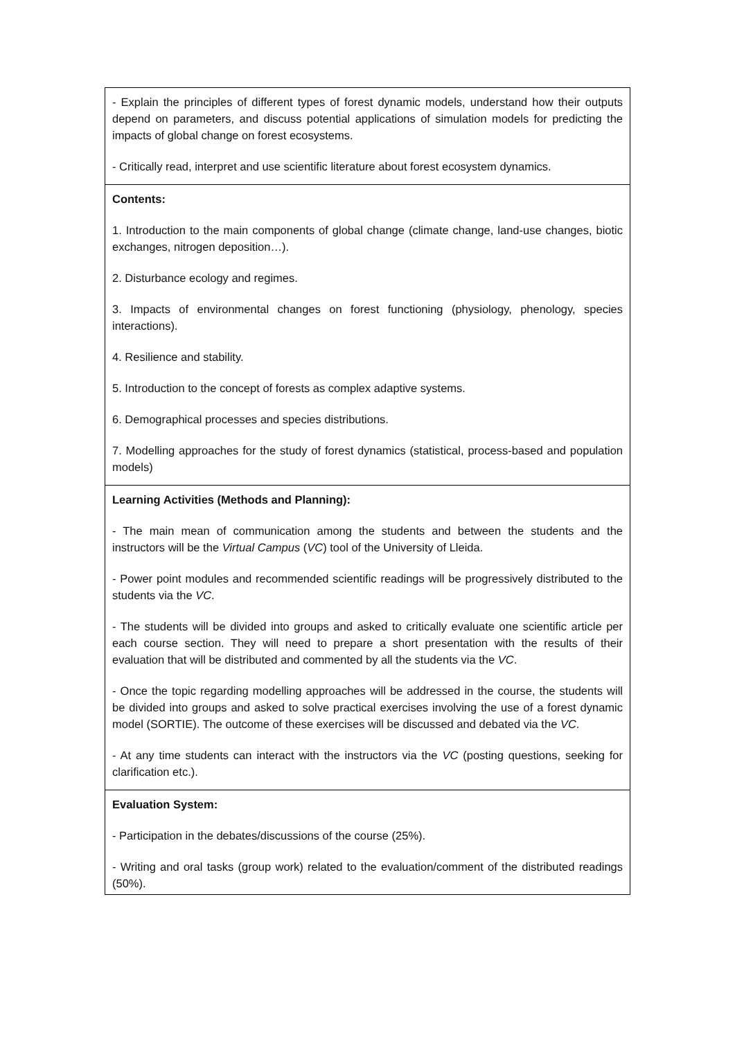| - Explain the principles of different types of forest dynamic models, understand how their outputs depend on parameters, and discuss potential applications of simulation models for predicting the impacts of global change on forest ecosystems. - Critically read, interpret and use scientific literature about forest ecosystem dynamics. |
| Contents: 1. Introduction to the main components of global change (climate change, land-use changes, biotic exchanges, nitrogen deposition…). 2. Disturbance ecology and regimes. 3. Impacts of environmental changes on forest functioning (physiology, phenology, species interactions). 4. Resilience and stability. 5. Introduction to the concept of forests as complex adaptive systems. 6. Demographical processes and species distributions. 7. Modelling approaches for the study of forest dynamics (statistical, process-based and population models) |
| Learning Activities (Methods and Planning): - The main mean of communication among the students and between the students and the instructors will be the Virtual Campus ( VC ) tool of the University of Lleida. - Power point modules and recommended scientific readings will be progressively distributed to the students via the VC . - The students will be divided into groups and asked to critically evaluate one scientific article per each course section. They will need to prepare a short presentation with the results of their evaluation that will be distributed and commented by all the students via the VC . - Once the topic regarding modelling approaches will be addressed in the course, the students will be divided into groups and asked to solve practical exercises involving the use of a forest dynamic model (SORTIE). The outcome of these exercises will be discussed and debated via the VC . - At any time students can interact with the instructors via the VC (posting questions, seeking for clarification etc.). |
| Evaluation System: - Participation in the debates/discussions of the course (25%). - Writing and oral tasks (group work) related to the evaluation/comment of the distributed readings (50%). |